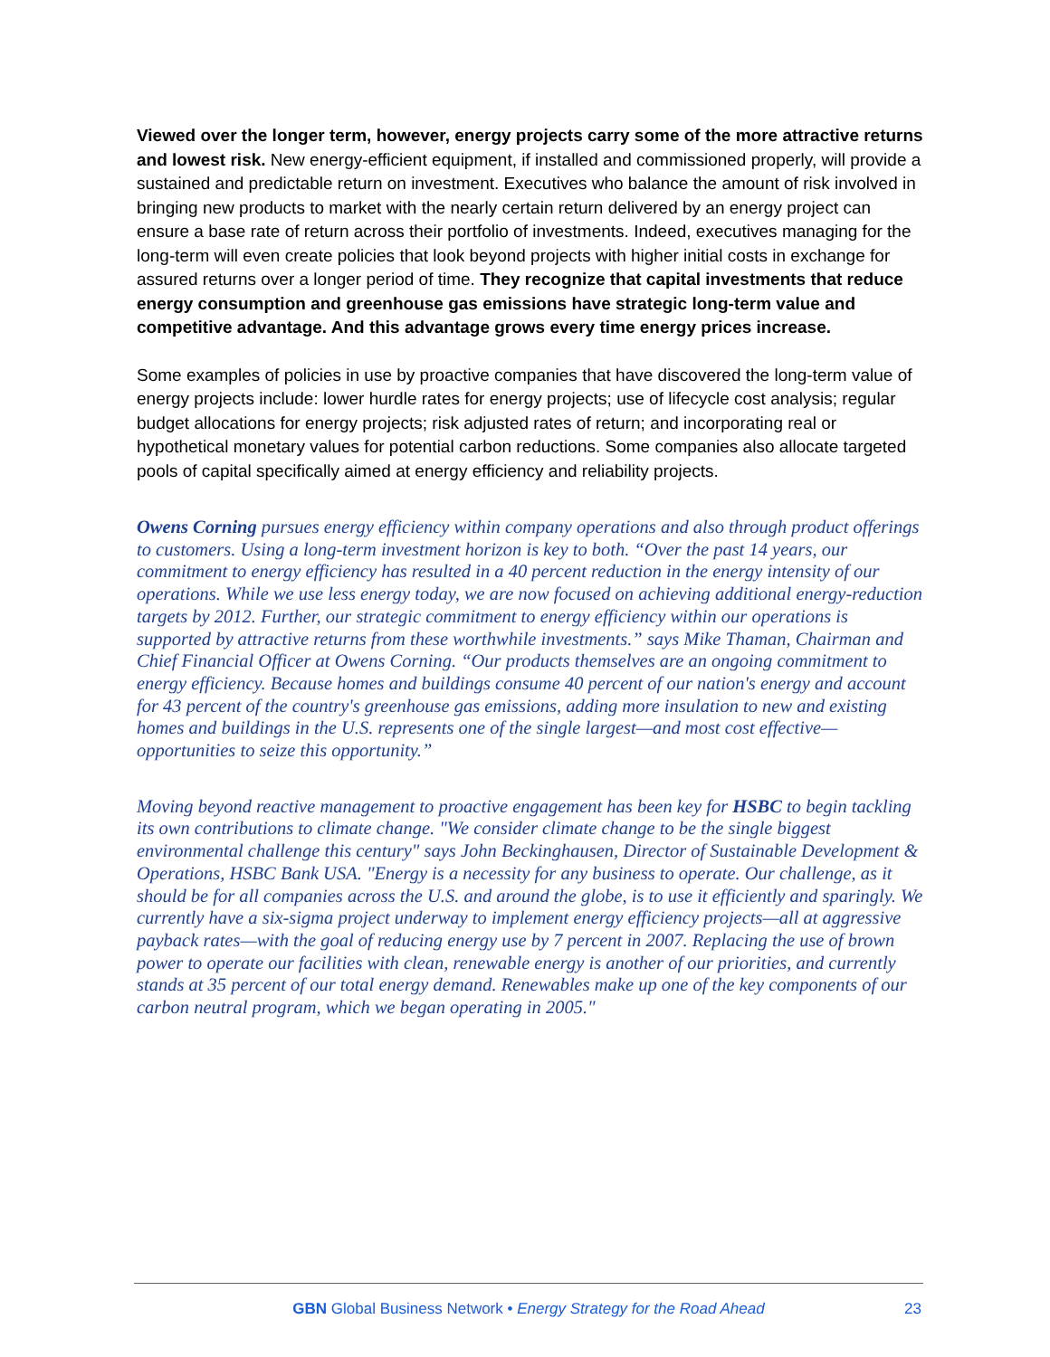Viewed over the longer term, however, energy projects carry some of the more attractive returns and lowest risk. New energy-efficient equipment, if installed and commissioned properly, will provide a sustained and predictable return on investment. Executives who balance the amount of risk involved in bringing new products to market with the nearly certain return delivered by an energy project can ensure a base rate of return across their portfolio of investments. Indeed, executives managing for the long-term will even create policies that look beyond projects with higher initial costs in exchange for assured returns over a longer period of time. They recognize that capital investments that reduce energy consumption and greenhouse gas emissions have strategic long-term value and competitive advantage. And this advantage grows every time energy prices increase.
Some examples of policies in use by proactive companies that have discovered the long-term value of energy projects include: lower hurdle rates for energy projects; use of lifecycle cost analysis; regular budget allocations for energy projects; risk adjusted rates of return; and incorporating real or hypothetical monetary values for potential carbon reductions. Some companies also allocate targeted pools of capital specifically aimed at energy efficiency and reliability projects.
Owens Corning pursues energy efficiency within company operations and also through product offerings to customers. Using a long-term investment horizon is key to both. “Over the past 14 years, our commitment to energy efficiency has resulted in a 40 percent reduction in the energy intensity of our operations. While we use less energy today, we are now focused on achieving additional energy-reduction targets by 2012. Further, our strategic commitment to energy efficiency within our operations is supported by attractive returns from these worthwhile investments.” says Mike Thaman, Chairman and Chief Financial Officer at Owens Corning. “Our products themselves are an ongoing commitment to energy efficiency. Because homes and buildings consume 40 percent of our nation's energy and account for 43 percent of the country's greenhouse gas emissions, adding more insulation to new and existing homes and buildings in the U.S. represents one of the single largest—and most cost effective—opportunities to seize this opportunity.”
Moving beyond reactive management to proactive engagement has been key for HSBC to begin tackling its own contributions to climate change. "We consider climate change to be the single biggest environmental challenge this century" says John Beckinghausen, Director of Sustainable Development & Operations, HSBC Bank USA. "Energy is a necessity for any business to operate. Our challenge, as it should be for all companies across the U.S. and around the globe, is to use it efficiently and sparingly. We currently have a six-sigma project underway to implement energy efficiency projects—all at aggressive payback rates—with the goal of reducing energy use by 7 percent in 2007. Replacing the use of brown power to operate our facilities with clean, renewable energy is another of our priorities, and currently stands at 35 percent of our total energy demand. Renewables make up one of the key components of our carbon neutral program, which we began operating in 2005."
GBN Global Business Network • Energy Strategy for the Road Ahead
23